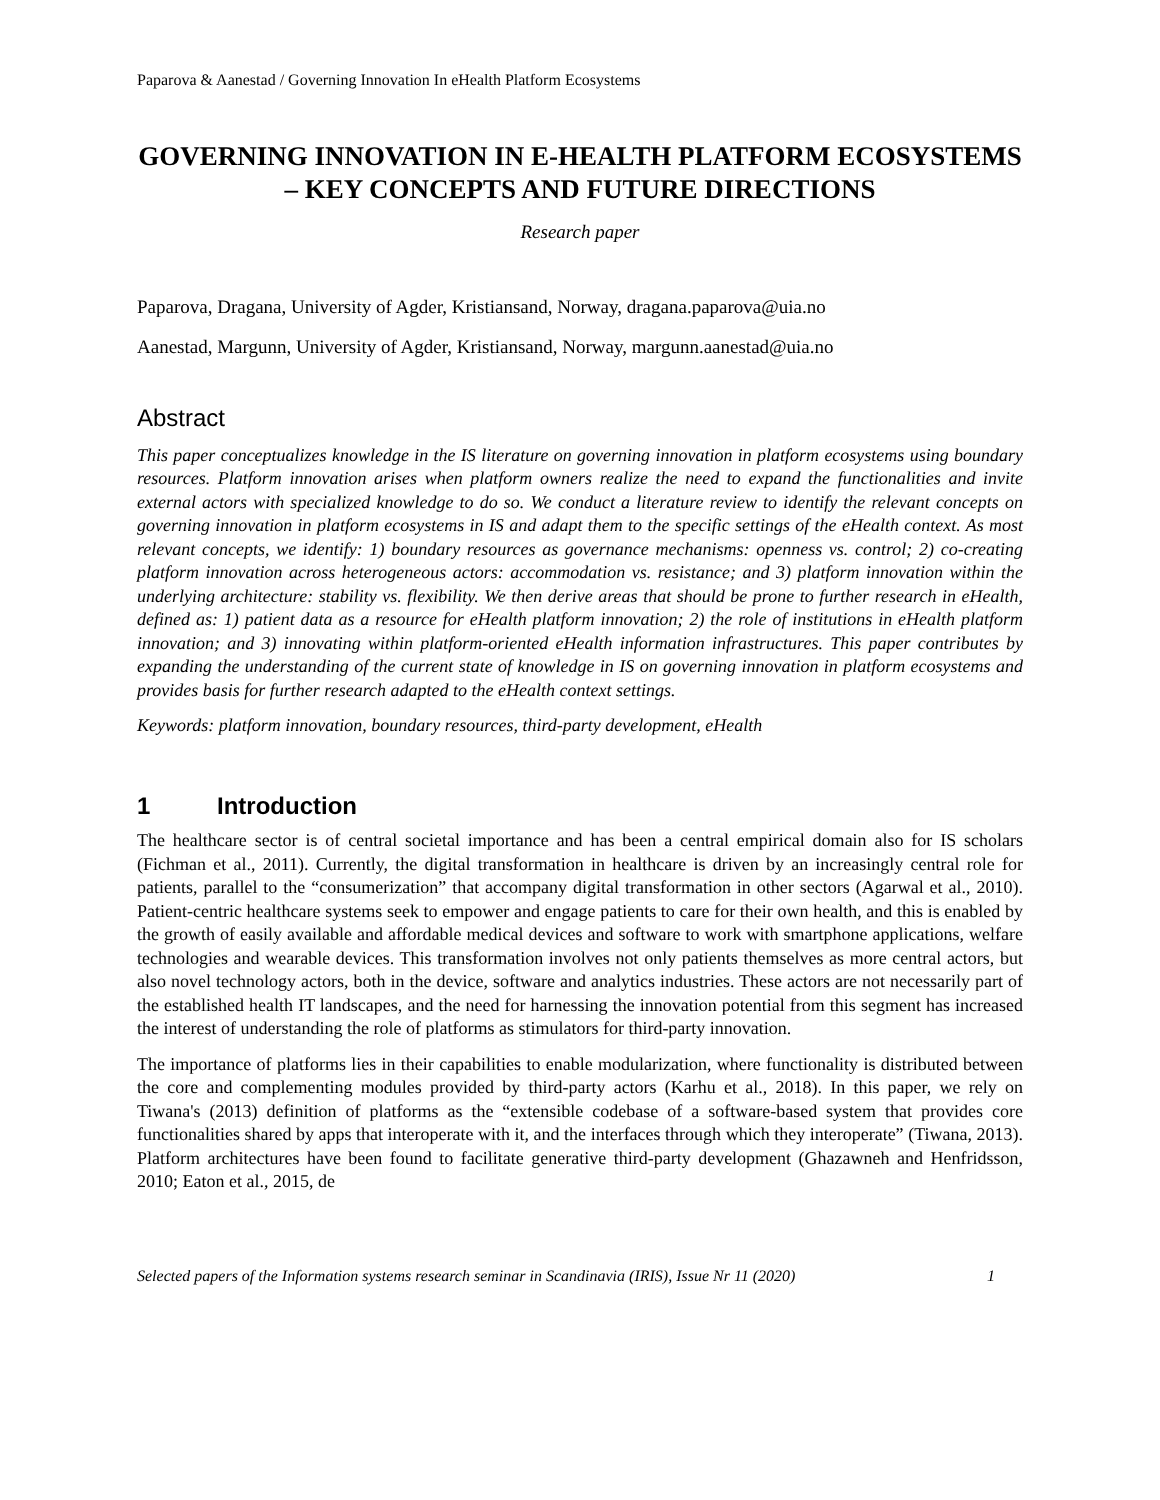Paparova & Aanestad / Governing Innovation In eHealth Platform Ecosystems
GOVERNING INNOVATION IN E-HEALTH PLATFORM ECOSYSTEMS – KEY CONCEPTS AND FUTURE DIRECTIONS
Research paper
Paparova, Dragana, University of Agder, Kristiansand, Norway, dragana.paparova@uia.no
Aanestad, Margunn, University of Agder, Kristiansand, Norway, margunn.aanestad@uia.no
Abstract
This paper conceptualizes knowledge in the IS literature on governing innovation in platform ecosystems using boundary resources. Platform innovation arises when platform owners realize the need to expand the functionalities and invite external actors with specialized knowledge to do so. We conduct a literature review to identify the relevant concepts on governing innovation in platform ecosystems in IS and adapt them to the specific settings of the eHealth context. As most relevant concepts, we identify: 1) boundary resources as governance mechanisms: openness vs. control; 2) co-creating platform innovation across heterogeneous actors: accommodation vs. resistance; and 3) platform innovation within the underlying architecture: stability vs. flexibility. We then derive areas that should be prone to further research in eHealth, defined as: 1) patient data as a resource for eHealth platform innovation; 2) the role of institutions in eHealth platform innovation; and 3) innovating within platform-oriented eHealth information infrastructures. This paper contributes by expanding the understanding of the current state of knowledge in IS on governing innovation in platform ecosystems and provides basis for further research adapted to the eHealth context settings.
Keywords: platform innovation, boundary resources, third-party development, eHealth
1 Introduction
The healthcare sector is of central societal importance and has been a central empirical domain also for IS scholars (Fichman et al., 2011). Currently, the digital transformation in healthcare is driven by an increasingly central role for patients, parallel to the “consumerization” that accompany digital transformation in other sectors (Agarwal et al., 2010). Patient-centric healthcare systems seek to empower and engage patients to care for their own health, and this is enabled by the growth of easily available and affordable medical devices and software to work with smartphone applications, welfare technologies and wearable devices. This transformation involves not only patients themselves as more central actors, but also novel technology actors, both in the device, software and analytics industries. These actors are not necessarily part of the established health IT landscapes, and the need for harnessing the innovation potential from this segment has increased the interest of understanding the role of platforms as stimulators for third-party innovation.
The importance of platforms lies in their capabilities to enable modularization, where functionality is distributed between the core and complementing modules provided by third-party actors (Karhu et al., 2018). In this paper, we rely on Tiwana's (2013) definition of platforms as the “extensible codebase of a software-based system that provides core functionalities shared by apps that interoperate with it, and the interfaces through which they interoperate” (Tiwana, 2013). Platform architectures have been found to facilitate generative third-party development (Ghazawneh and Henfridsson, 2010; Eaton et al., 2015, de
Selected papers of the Information systems research seminar in Scandinavia (IRIS), Issue Nr 11 (2020) 1